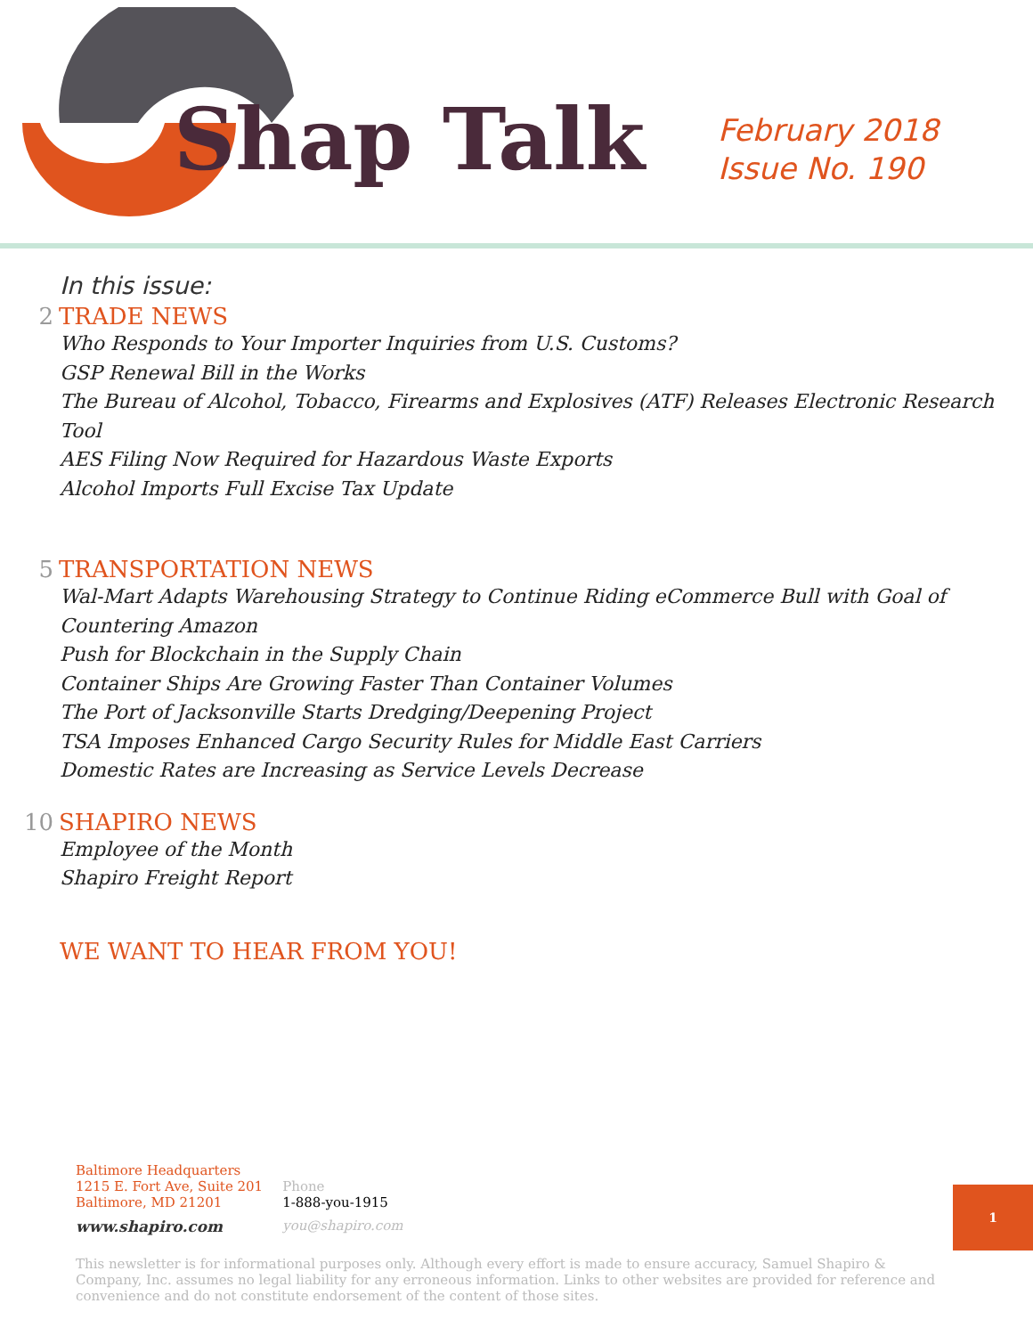Shap Talk
February 2018
Issue No. 190
In this issue:
2 TRADE NEWS
Who Responds to Your Importer Inquiries from U.S. Customs?
GSP Renewal Bill in the Works
The Bureau of Alcohol, Tobacco, Firearms and Explosives (ATF) Releases Electronic Research Tool
AES Filing Now Required for Hazardous Waste Exports
Alcohol Imports Full Excise Tax Update
5 TRANSPORTATION NEWS
Wal-Mart Adapts Warehousing Strategy to Continue Riding eCommerce Bull with Goal of
Countering Amazon
Push for Blockchain in the Supply Chain
Container Ships Are Growing Faster Than Container Volumes
The Port of Jacksonville Starts Dredging/Deepening Project
TSA Imposes Enhanced Cargo Security Rules for Middle East Carriers
Domestic Rates are Increasing as Service Levels Decrease
10 SHAPIRO NEWS
Employee of the Month
Shapiro Freight Report
WE WANT TO HEAR FROM YOU!
Baltimore Headquarters
1215 E. Fort Ave, Suite 201
Baltimore, MD 21201
www.shapiro.com
Phone
1-888-you-1915
you@shapiro.com
1
This newsletter is for informational purposes only. Although every effort is made to ensure accuracy, Samuel Shapiro & Company, Inc. assumes no legal liability for any erroneous information. Links to other websites are provided for reference and convenience and do not constitute endorsement of the content of those sites.